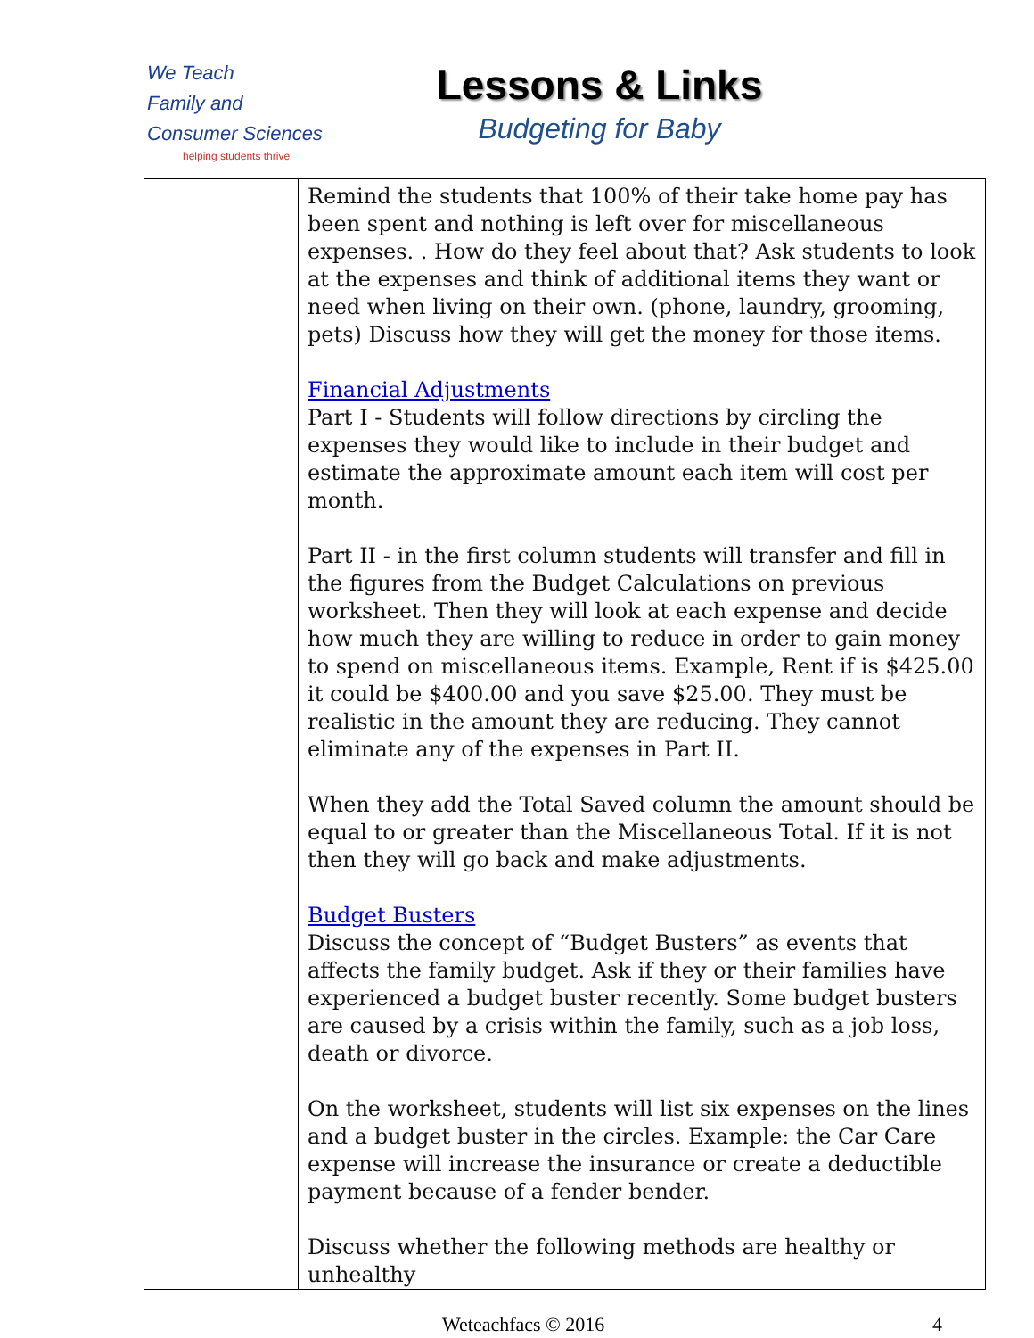We Teach
Family and
Consumer Sciences
helping students thrive
Lessons & Links
Budgeting for Baby
| | Remind the students that 100% of their take home pay has been spent and nothing is left over for miscellaneous expenses. . How do they feel about that? Ask students to look at the expenses and think of additional items they want or need when living on their own. (phone, laundry, grooming, pets) Discuss how they will get the money for those items. Financial Adjustments Part I - Students will follow directions by circling the expenses they would like to include in their budget and estimate the approximate amount each item will cost per month. Part II - in the first column students will transfer and fill in the figures from the Budget Calculations on previous worksheet. Then they will look at each expense and decide how much they are willing to reduce in order to gain money to spend on miscellaneous items. Example, Rent if is $425.00 it could be $400.00 and you save $25.00. They must be realistic in the amount they are reducing. They cannot eliminate any of the expenses in Part II. When they add the Total Saved column the amount should be equal to or greater than the Miscellaneous Total. If it is not then they will go back and make adjustments. Budget Busters Discuss the concept of “Budget Busters” as events that affects the family budget. Ask if they or their families have experienced a budget buster recently. Some budget busters are caused by a crisis within the family, such as a job loss, death or divorce. On the worksheet, students will list six expenses on the lines and a budget buster in the circles. Example: the Car Care expense will increase the insurance or create a deductible payment because of a fender bender. Discuss whether the following methods are healthy or unhealthy |
Weteachfacs © 2016 4